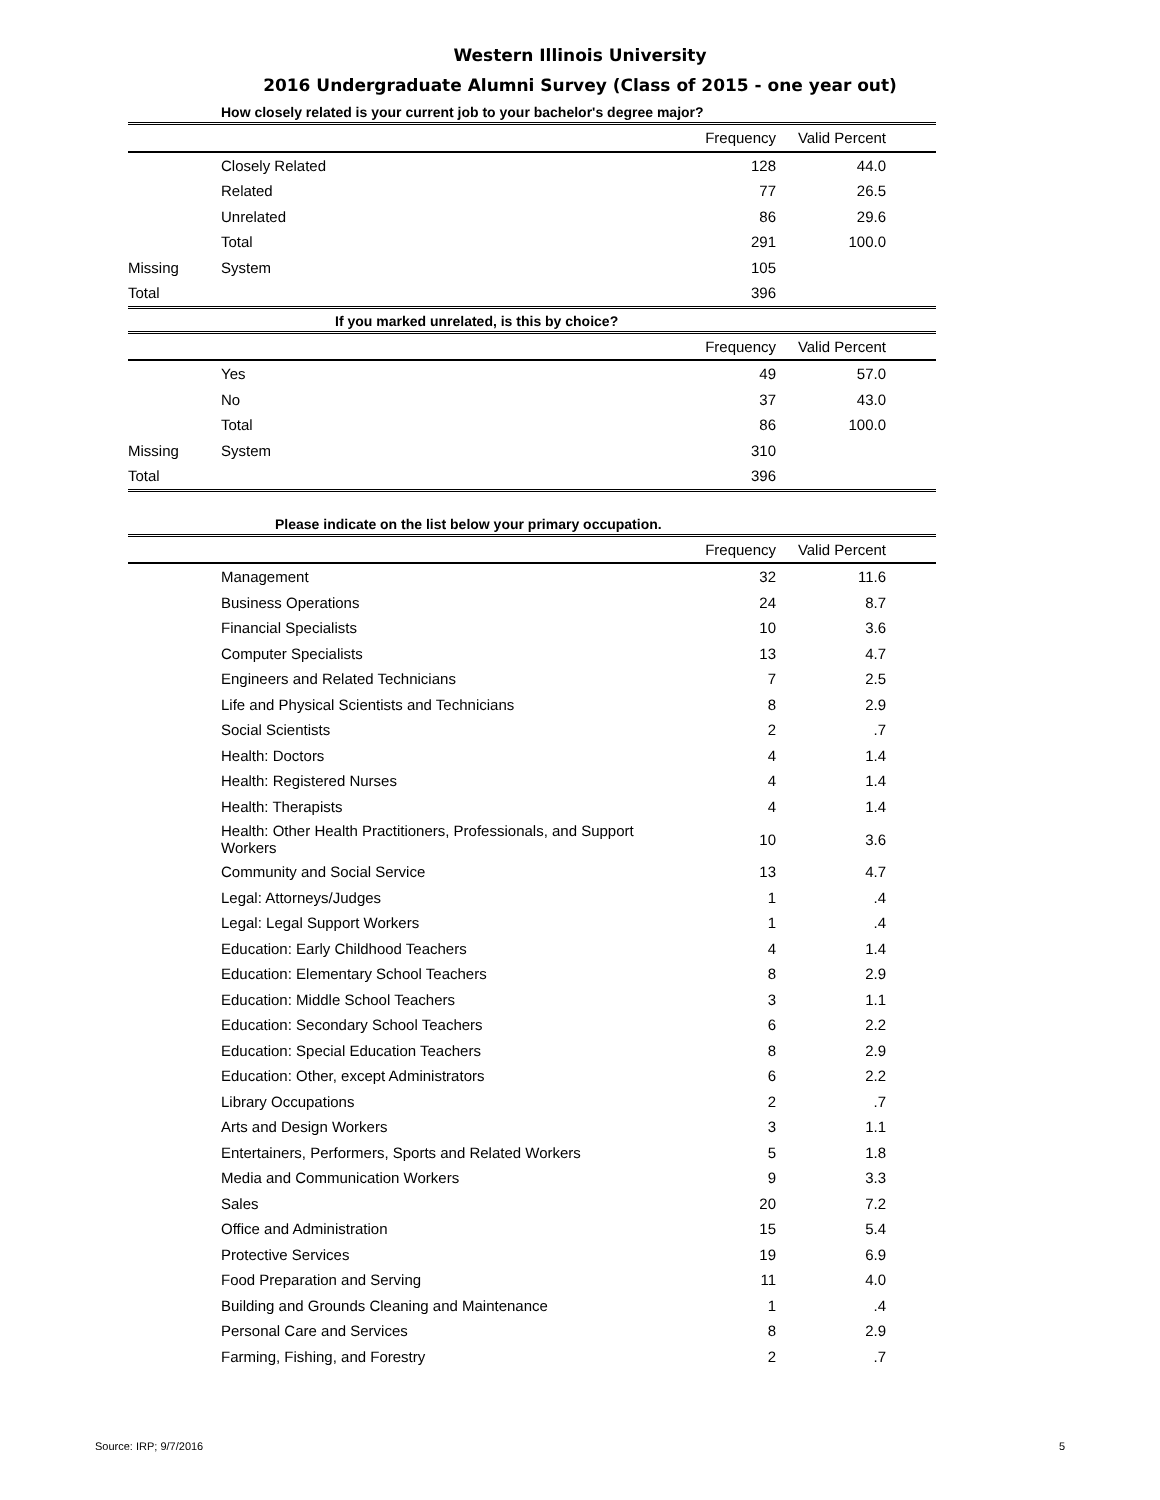Western Illinois University
2016 Undergraduate Alumni Survey (Class of 2015 - one year out)
How closely related is your current job to your bachelor's degree major?
| | | Frequency | Valid Percent | |
| --- | --- | --- | --- | --- |
| | Closely Related | 128 | 44.0 | |
| | Related | 77 | 26.5 | |
| | Unrelated | 86 | 29.6 | |
| | Total | 291 | 100.0 | |
| Missing | System | 105 | | |
| Total | | 396 | | |
If you marked unrelated, is this by choice?
| | | Frequency | Valid Percent | |
| --- | --- | --- | --- | --- |
| | Yes | 49 | 57.0 | |
| | No | 37 | 43.0 | |
| | Total | 86 | 100.0 | |
| Missing | System | 310 | | |
| Total | | 396 | | |
Please indicate on the list below your primary occupation.
| | | Frequency | Valid Percent | |
| --- | --- | --- | --- | --- |
| | Management | 32 | 11.6 | |
| | Business Operations | 24 | 8.7 | |
| | Financial Specialists | 10 | 3.6 | |
| | Computer Specialists | 13 | 4.7 | |
| | Engineers and Related Technicians | 7 | 2.5 | |
| | Life and Physical Scientists and Technicians | 8 | 2.9 | |
| | Social Scientists | 2 | .7 | |
| | Health: Doctors | 4 | 1.4 | |
| | Health: Registered Nurses | 4 | 1.4 | |
| | Health: Therapists | 4 | 1.4 | |
| | Health: Other Health Practitioners, Professionals, and Support Workers | 10 | 3.6 | |
| | Community and Social Service | 13 | 4.7 | |
| | Legal: Attorneys/Judges | 1 | .4 | |
| | Legal: Legal Support Workers | 1 | .4 | |
| | Education: Early Childhood Teachers | 4 | 1.4 | |
| | Education: Elementary School Teachers | 8 | 2.9 | |
| | Education: Middle School Teachers | 3 | 1.1 | |
| | Education: Secondary School Teachers | 6 | 2.2 | |
| | Education: Special Education Teachers | 8 | 2.9 | |
| | Education: Other, except Administrators | 6 | 2.2 | |
| | Library Occupations | 2 | .7 | |
| | Arts and Design Workers | 3 | 1.1 | |
| | Entertainers, Performers, Sports and Related Workers | 5 | 1.8 | |
| | Media and Communication Workers | 9 | 3.3 | |
| | Sales | 20 | 7.2 | |
| | Office and Administration | 15 | 5.4 | |
| | Protective Services | 19 | 6.9 | |
| | Food Preparation and Serving | 11 | 4.0 | |
| | Building and Grounds Cleaning and Maintenance | 1 | .4 | |
| | Personal Care and Services | 8 | 2.9 | |
| | Farming, Fishing, and Forestry | 2 | .7 | |
Source: IRP; 9/7/2016 5